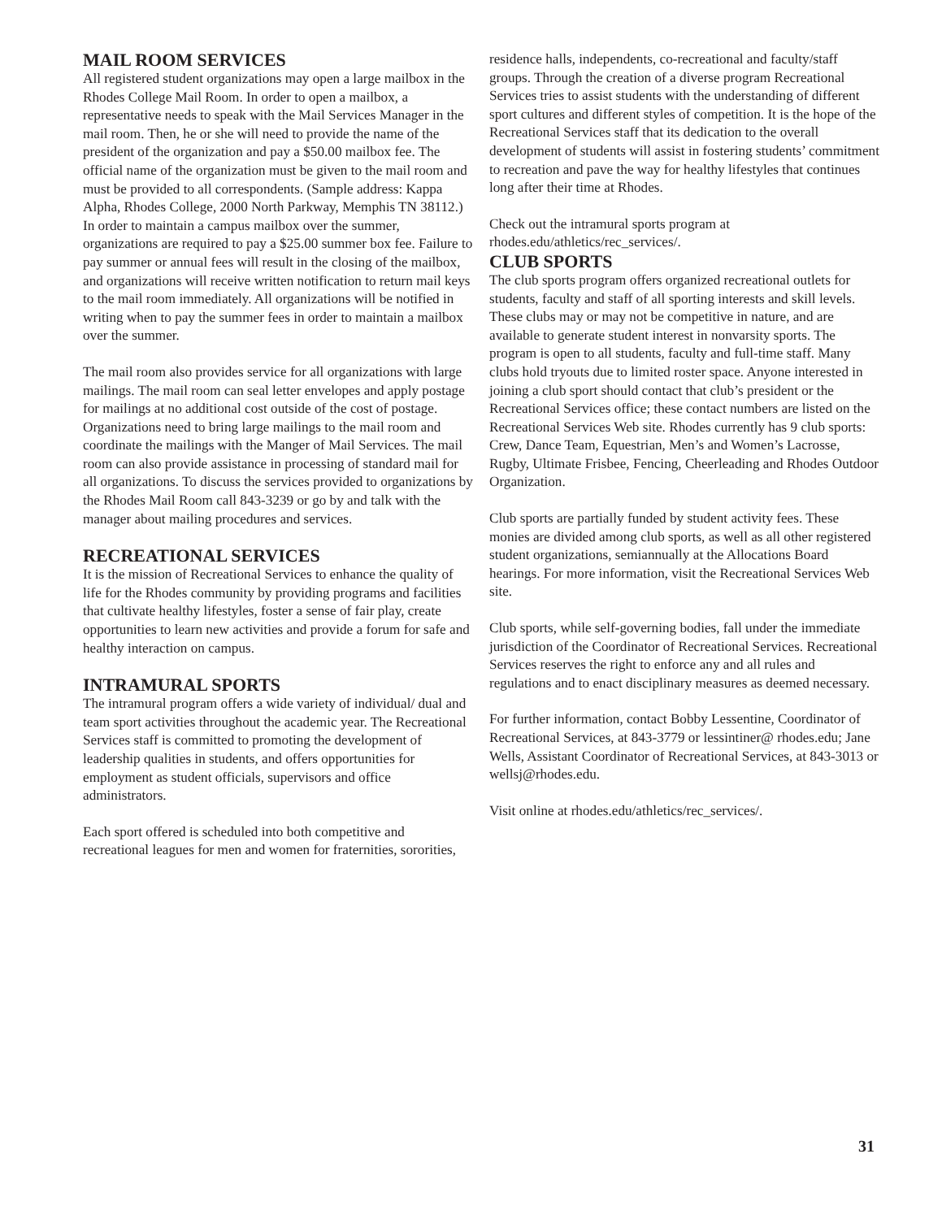MAIL ROOM SERVICES
All registered student organizations may open a large mailbox in the Rhodes College Mail Room. In order to open a mailbox, a representative needs to speak with the Mail Services Manager in the mail room. Then, he or she will need to provide the name of the president of the organization and pay a $50.00 mailbox fee. The official name of the organization must be given to the mail room and must be provided to all correspondents. (Sample address: Kappa Alpha, Rhodes College, 2000 North Parkway, Memphis TN 38112.) In order to maintain a campus mailbox over the summer, organizations are required to pay a $25.00 summer box fee. Failure to pay summer or annual fees will result in the closing of the mailbox, and organizations will receive written notification to return mail keys to the mail room immediately. All organizations will be notified in writing when to pay the summer fees in order to maintain a mailbox over the summer.
The mail room also provides service for all organizations with large mailings. The mail room can seal letter envelopes and apply postage for mailings at no additional cost outside of the cost of postage.
Organizations need to bring large mailings to the mail room and coordinate the mailings with the Manger of Mail Services. The mail room can also provide assistance in processing of standard mail for all organizations. To discuss the services provided to organizations by the Rhodes Mail Room call 843-3239 or go by and talk with the manager about mailing procedures and services.
RECREATIONAL SERVICES
It is the mission of Recreational Services to enhance the quality of life for the Rhodes community by providing programs and facilities that cultivate healthy lifestyles, foster a sense of fair play, create opportunities to learn new activities and provide a forum for safe and healthy interaction on campus.
INTRAMURAL SPORTS
The intramural program offers a wide variety of individual/ dual and team sport activities throughout the academic year. The Recreational Services staff is committed to promoting the development of leadership qualities in students, and offers opportunities for employment as student officials, supervisors and office administrators.
Each sport offered is scheduled into both competitive and recreational leagues for men and women for fraternities, sororities,
residence halls, independents, co-recreational and faculty/staff groups. Through the creation of a diverse program Recreational Services tries to assist students with the understanding of different sport cultures and different styles of competition. It is the hope of the Recreational Services staff that its dedication to the overall development of students will assist in fostering students’ commitment to recreation and pave the way for healthy lifestyles that continues long after their time at Rhodes.
Check out the intramural sports program at rhodes.edu/athletics/rec_services/.
CLUB SPORTS
The club sports program offers organized recreational outlets for students, faculty and staff of all sporting interests and skill levels. These clubs may or may not be competitive in nature, and are available to generate student interest in nonvarsity sports. The program is open to all students, faculty and full-time staff. Many clubs hold tryouts due to limited roster space. Anyone interested in joining a club sport should contact that club’s president or the Recreational Services office; these contact numbers are listed on the Recreational Services Web site. Rhodes currently has 9 club sports: Crew, Dance Team, Equestrian, Men’s and Women’s Lacrosse, Rugby, Ultimate Frisbee, Fencing, Cheerleading and Rhodes Outdoor Organization.
Club sports are partially funded by student activity fees. These monies are divided among club sports, as well as all other registered student organizations, semiannually at the Allocations Board hearings. For more information, visit the Recreational Services Web site.
Club sports, while self-governing bodies, fall under the immediate jurisdiction of the Coordinator of Recreational Services. Recreational Services reserves the right to enforce any and all rules and regulations and to enact disciplinary measures as deemed necessary.
For further information, contact Bobby Lessentine, Coordinator of Recreational Services, at 843-3779 or lessintiner@ rhodes.edu; Jane Wells, Assistant Coordinator of Recreational Services, at 843-3013 or wellsj@rhodes.edu.
Visit online at rhodes.edu/athletics/rec_services/.
31